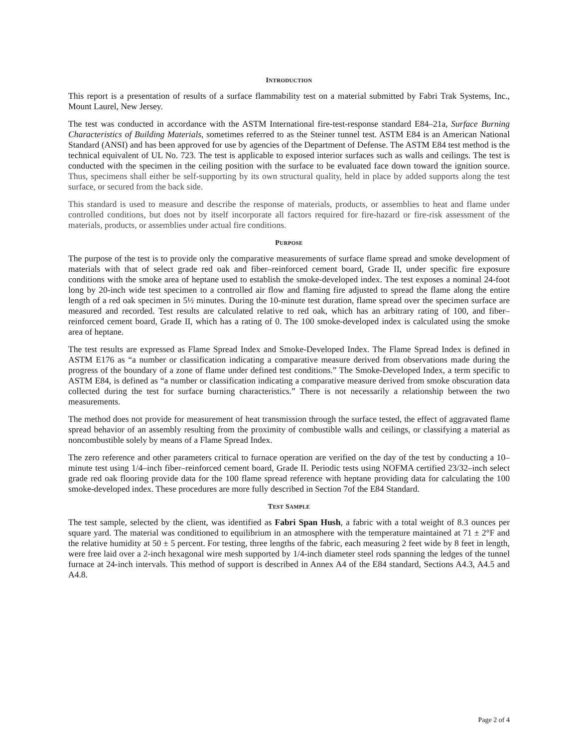INTRODUCTION
This report is a presentation of results of a surface flammability test on a material submitted by Fabri Trak Systems, Inc., Mount Laurel, New Jersey.
The test was conducted in accordance with the ASTM International fire-test-response standard E84–21a, Surface Burning Characteristics of Building Materials, sometimes referred to as the Steiner tunnel test. ASTM E84 is an American National Standard (ANSI) and has been approved for use by agencies of the Department of Defense. The ASTM E84 test method is the technical equivalent of UL No. 723. The test is applicable to exposed interior surfaces such as walls and ceilings. The test is conducted with the specimen in the ceiling position with the surface to be evaluated face down toward the ignition source. Thus, specimens shall either be self-supporting by its own structural quality, held in place by added supports along the test surface, or secured from the back side.
This standard is used to measure and describe the response of materials, products, or assemblies to heat and flame under controlled conditions, but does not by itself incorporate all factors required for fire-hazard or fire-risk assessment of the materials, products, or assemblies under actual fire conditions.
PURPOSE
The purpose of the test is to provide only the comparative measurements of surface flame spread and smoke development of materials with that of select grade red oak and fiber–reinforced cement board, Grade II, under specific fire exposure conditions with the smoke area of heptane used to establish the smoke-developed index. The test exposes a nominal 24-foot long by 20-inch wide test specimen to a controlled air flow and flaming fire adjusted to spread the flame along the entire length of a red oak specimen in 5½ minutes. During the 10-minute test duration, flame spread over the specimen surface are measured and recorded. Test results are calculated relative to red oak, which has an arbitrary rating of 100, and fiber–reinforced cement board, Grade II, which has a rating of 0. The 100 smoke-developed index is calculated using the smoke area of heptane.
The test results are expressed as Flame Spread Index and Smoke-Developed Index. The Flame Spread Index is defined in ASTM E176 as “a number or classification indicating a comparative measure derived from observations made during the progress of the boundary of a zone of flame under defined test conditions.” The Smoke-Developed Index, a term specific to ASTM E84, is defined as “a number or classification indicating a comparative measure derived from smoke obscuration data collected during the test for surface burning characteristics.” There is not necessarily a relationship between the two measurements.
The method does not provide for measurement of heat transmission through the surface tested, the effect of aggravated flame spread behavior of an assembly resulting from the proximity of combustible walls and ceilings, or classifying a material as noncombustible solely by means of a Flame Spread Index.
The zero reference and other parameters critical to furnace operation are verified on the day of the test by conducting a 10–minute test using 1/4–inch fiber–reinforced cement board, Grade II. Periodic tests using NOFMA certified 23/32–inch select grade red oak flooring provide data for the 100 flame spread reference with heptane providing data for calculating the 100 smoke-developed index. These procedures are more fully described in Section 7of the E84 Standard.
TEST SAMPLE
The test sample, selected by the client, was identified as Fabri Span Hush, a fabric with a total weight of 8.3 ounces per square yard. The material was conditioned to equilibrium in an atmosphere with the temperature maintained at 71 ± 2°F and the relative humidity at 50 ± 5 percent. For testing, three lengths of the fabric, each measuring 2 feet wide by 8 feet in length, were free laid over a 2-inch hexagonal wire mesh supported by 1/4-inch diameter steel rods spanning the ledges of the tunnel furnace at 24-inch intervals. This method of support is described in Annex A4 of the E84 standard, Sections A4.3, A4.5 and A4.8.
Page 2 of 4